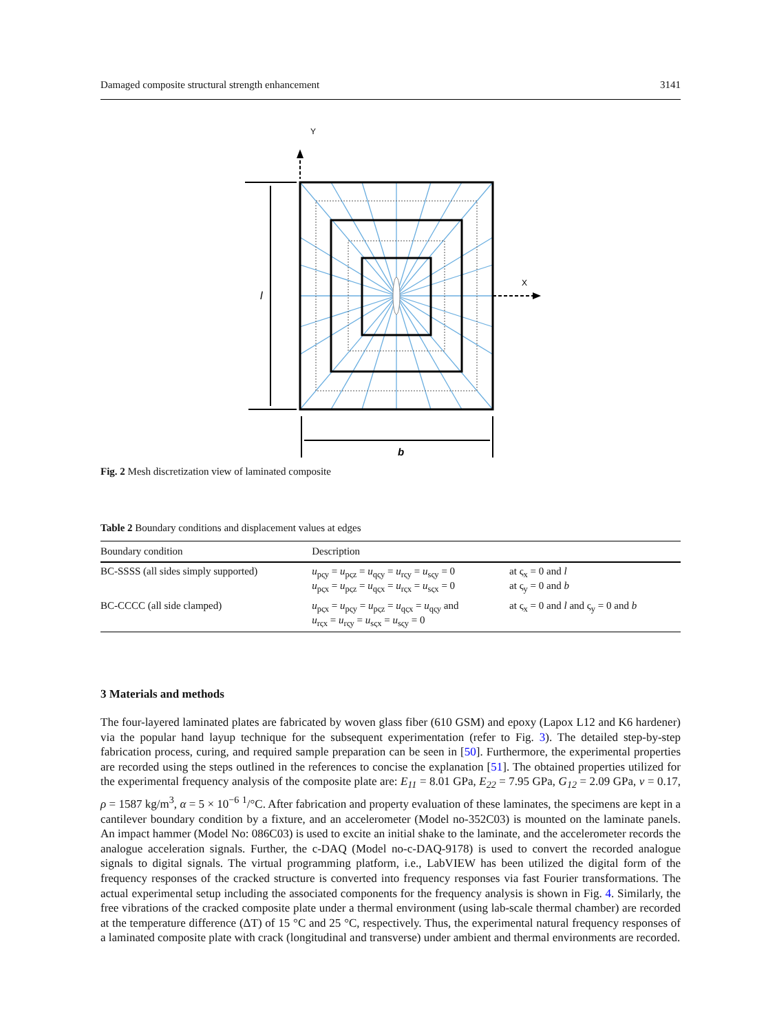Damaged composite structural strength enhancement 3141
Y
X
l
b
Fig. 2 Mesh discretization view of laminated composite
Table 2 Boundary conditions and displacement values at edges
| Boundary condition | Description | |
| --- | --- | --- |
| BC-SSSS (all sides simply supported) | u<sub>pςy</sub> = u<sub>pςz</sub> = u<sub>qςy</sub> = u<sub>rςy</sub> = u<sub>sςy</sub> = 0 u<sub>pςx</sub> = u<sub>pςz</sub> = u<sub>qςx</sub> = u<sub>rςx</sub> = u<sub>sςx</sub> = 0 | at ς<sub>x</sub> = 0 and l at ς<sub>y</sub> = 0 and b |
| BC-CCCC (all side clamped) | u<sub>pςx</sub> = u<sub>pςy</sub> = u<sub>pςz</sub> = u<sub>qςx</sub> = u<sub>qςy</sub> and u<sub>rςx</sub> = u<sub>rςy</sub> = u<sub>sςx</sub> = u<sub>sςy</sub> = 0 | at ς<sub>x</sub> = 0 and l and ς<sub>y</sub> = 0 and b |
3 Materials and methods
The four-layered laminated plates are fabricated by woven glass fiber (610 GSM) and epoxy (Lapox L12 and K6 hardener) via the popular hand layup technique for the subsequent experimentation (refer to Fig. 3). The detailed step-by-step fabrication process, curing, and required sample preparation can be seen in [50]. Furthermore, the experimental properties are recorded using the steps outlined in the references to concise the explanation [51]. The obtained properties utilized for the experimental frequency analysis of the composite plate are: E<sub>11</sub> = 8.01 GPa, E<sub>22</sub> = 7.95 GPa, G<sub>12</sub> = 2.09 GPa, ν = 0.17, ρ = 1587 kg/m<sup>3</sup>, α = 5 × 10<sup>−6</sup> <sup>1</sup>/°C. After fabrication and property evaluation of these laminates, the specimens are kept in a cantilever boundary condition by a fixture, and an accelerometer (Model no-352C03) is mounted on the laminate panels. An impact hammer (Model No: 086C03) is used to excite an initial shake to the laminate, and the accelerometer records the analogue acceleration signals. Further, the c-DAQ (Model no-c-DAQ-9178) is used to convert the recorded analogue signals to digital signals. The virtual programming platform, i.e., LabVIEW has been utilized the digital form of the frequency responses of the cracked structure is converted into frequency responses via fast Fourier transformations. The actual experimental setup including the associated components for the frequency analysis is shown in Fig. 4. Similarly, the free vibrations of the cracked composite plate under a thermal environment (using lab-scale thermal chamber) are recorded at the temperature difference (ΔT) of 15 °C and 25 °C, respectively. Thus, the experimental natural frequency responses of a laminated composite plate with crack (longitudinal and transverse) under ambient and thermal environments are recorded.